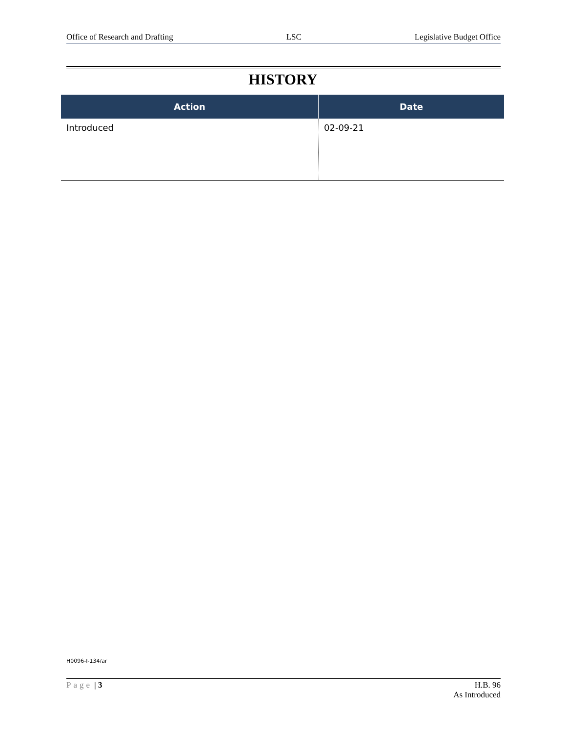Office of Research and Drafting LSC Legislative Budget Office
HISTORY
| Action | Date |
| --- | --- |
| Introduced | 02-09-21 |
H0096-I-134/ar
Page | 3 H.B. 96
As Introduced